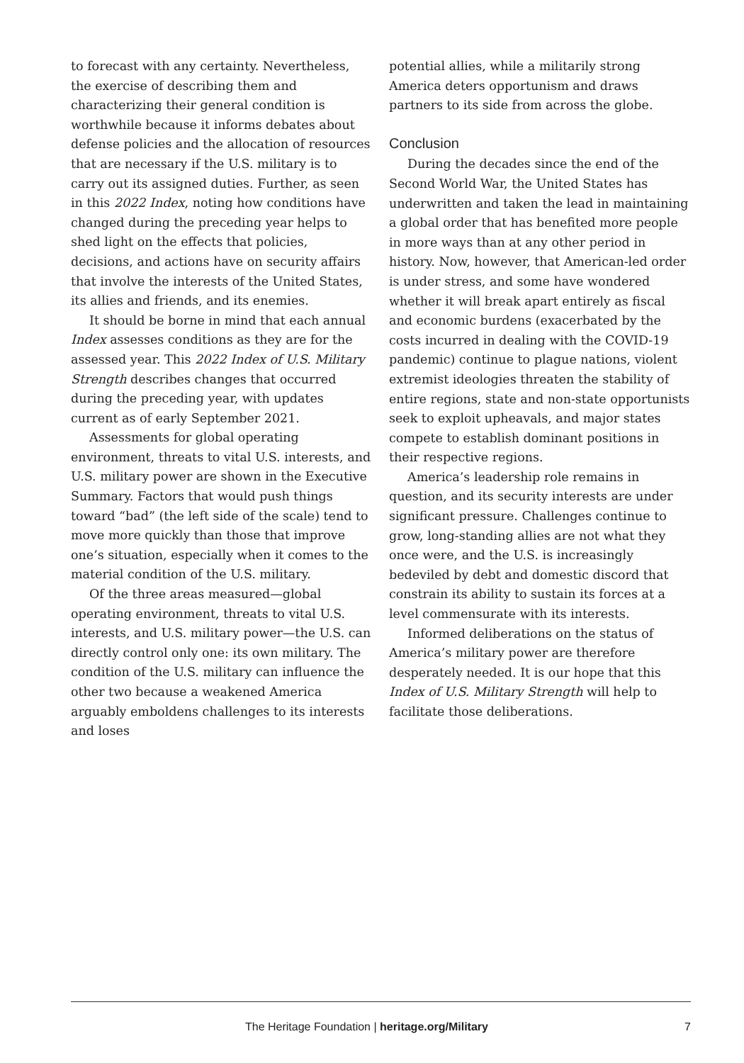to forecast with any certainty. Nevertheless, the exercise of describing them and characterizing their general condition is worthwhile because it informs debates about defense policies and the allocation of resources that are necessary if the U.S. military is to carry out its assigned duties. Further, as seen in this 2022 Index, noting how conditions have changed during the preceding year helps to shed light on the effects that policies, decisions, and actions have on security affairs that involve the interests of the United States, its allies and friends, and its enemies.
It should be borne in mind that each annual Index assesses conditions as they are for the assessed year. This 2022 Index of U.S. Military Strength describes changes that occurred during the preceding year, with updates current as of early September 2021.
Assessments for global operating environment, threats to vital U.S. interests, and U.S. military power are shown in the Executive Summary. Factors that would push things toward “bad” (the left side of the scale) tend to move more quickly than those that improve one’s situation, especially when it comes to the material condition of the U.S. military.
Of the three areas measured—global operating environment, threats to vital U.S. interests, and U.S. military power—the U.S. can directly control only one: its own military. The condition of the U.S. military can influence the other two because a weakened America arguably emboldens challenges to its interests and loses
potential allies, while a militarily strong America deters opportunism and draws partners to its side from across the globe.
Conclusion
During the decades since the end of the Second World War, the United States has underwritten and taken the lead in maintaining a global order that has benefited more people in more ways than at any other period in history. Now, however, that American-led order is under stress, and some have wondered whether it will break apart entirely as fiscal and economic burdens (exacerbated by the costs incurred in dealing with the COVID-19 pandemic) continue to plague nations, violent extremist ideologies threaten the stability of entire regions, state and non-state opportunists seek to exploit upheavals, and major states compete to establish dominant positions in their respective regions.
America’s leadership role remains in question, and its security interests are under significant pressure. Challenges continue to grow, long-standing allies are not what they once were, and the U.S. is increasingly bedeviled by debt and domestic discord that constrain its ability to sustain its forces at a level commensurate with its interests.
Informed deliberations on the status of America’s military power are therefore desperately needed. It is our hope that this Index of U.S. Military Strength will help to facilitate those deliberations.
The Heritage Foundation | heritage.org/Military 7